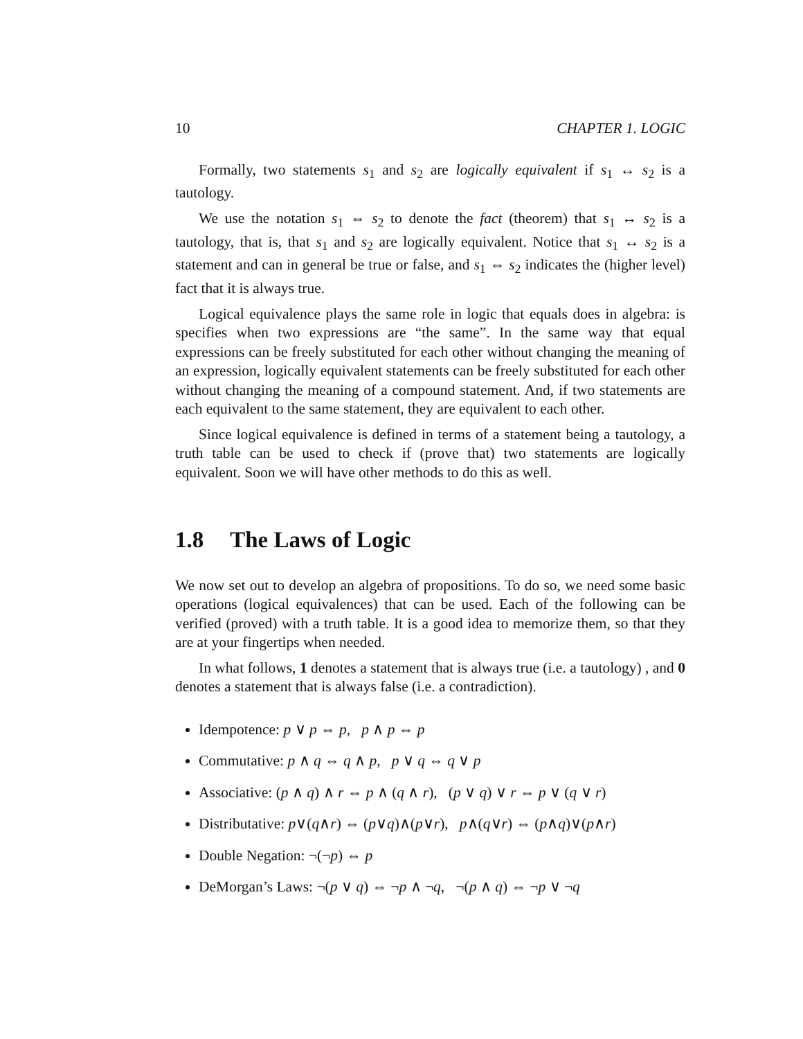10 CHAPTER 1. LOGIC
Formally, two statements s<sub>1</sub> and s<sub>2</sub> are logically equivalent if s<sub>1</sub> ↔ s<sub>2</sub> is a tautology.
We use the notation s<sub>1</sub> ⇔ s<sub>2</sub> to denote the fact (theorem) that s<sub>1</sub> ↔ s<sub>2</sub> is a tautology, that is, that s<sub>1</sub> and s<sub>2</sub> are logically equivalent. Notice that s<sub>1</sub> ↔ s<sub>2</sub> is a statement and can in general be true or false, and s<sub>1</sub> ⇔ s<sub>2</sub> indicates the (higher level) fact that it is always true.
Logical equivalence plays the same role in logic that equals does in algebra: is specifies when two expressions are “the same”. In the same way that equal expressions can be freely substituted for each other without changing the meaning of an expression, logically equivalent statements can be freely substituted for each other without changing the meaning of a compound statement. And, if two statements are each equivalent to the same statement, they are equivalent to each other.
Since logical equivalence is defined in terms of a statement being a tautology, a truth table can be used to check if (prove that) two statements are logically equivalent. Soon we will have other methods to do this as well.
1.8 The Laws of Logic
We now set out to develop an algebra of propositions. To do so, we need some basic operations (logical equivalences) that can be used. Each of the following can be verified (proved) with a truth table. It is a good idea to memorize them, so that they are at your fingertips when needed.
In what follows, 1 denotes a statement that is always true (i.e. a tautology) , and 0 denotes a statement that is always false (i.e. a contradiction).
Idempotence: p ∨ p ⇔ p, p ∧ p ⇔ p
Commutative: p ∧ q ⇔ q ∧ p, p ∨ q ⇔ q ∨ p
Associative: (p ∧ q) ∧ r ⇔ p ∧ (q ∧ r), (p ∨ q) ∨ r ⇔ p ∨ (q ∨ r)
Distributative: p∨(q∧r) ⇔ (p∨q)∧(p∨r), p∧(q∨r) ⇔ (p∧q)∨(p∧r)
Double Negation: ¬(¬p) ⇔ p
DeMorgan’s Laws: ¬(p ∨ q) ⇔ ¬p ∧ ¬q, ¬(p ∧ q) ⇔ ¬p ∨ ¬q